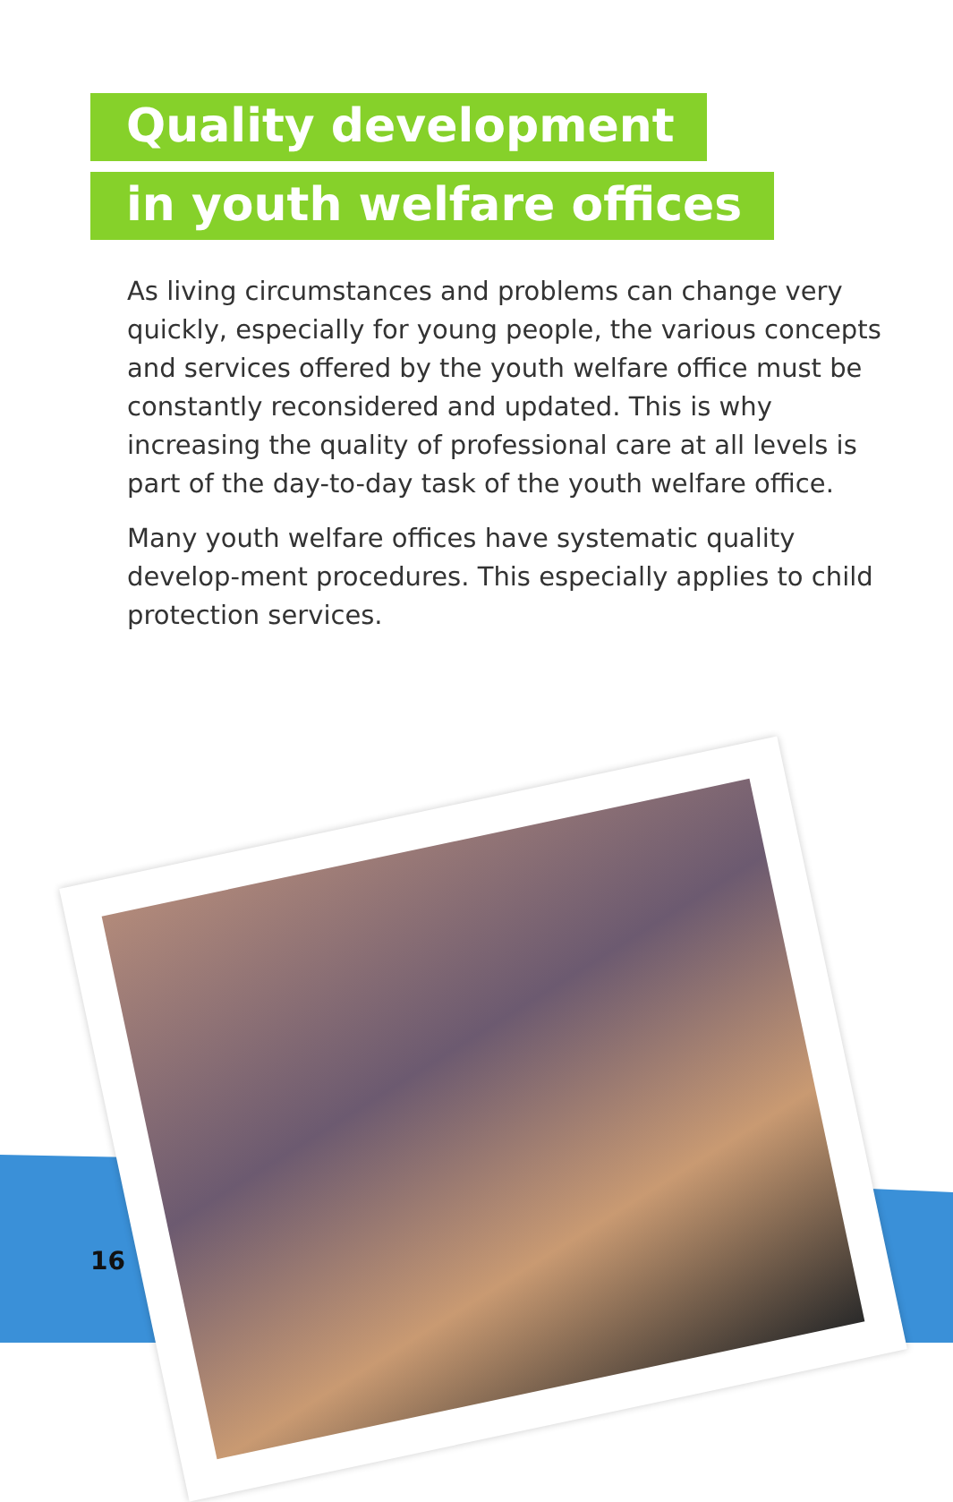Quality development
in youth welfare offices
As living circumstances and problems can change very quickly, especially for young people, the various concepts and services offered by the youth welfare office must be constantly reconsidered and updated. This is why increasing the quality of professional care at all levels is part of the day-to-day task of the youth welfare office.
Many youth welfare offices have systematic quality develop-ment procedures. This especially applies to child protection services.
16